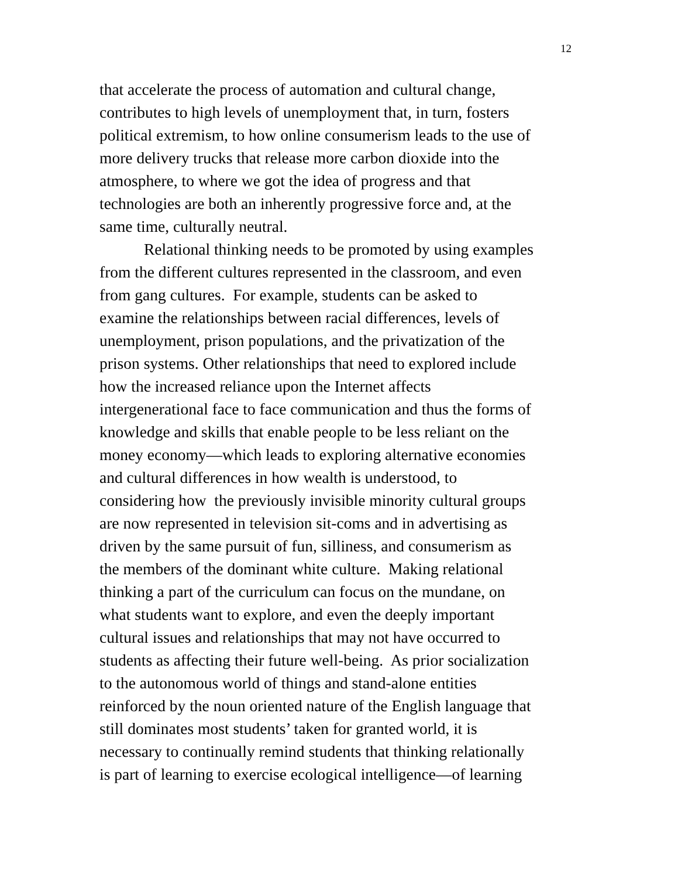12
that accelerate the process of automation and cultural change,
contributes to high levels of unemployment that, in turn, fosters
political extremism, to how online consumerism leads to the use of
more delivery trucks that release more carbon dioxide into the
atmosphere, to where we got the idea of progress and that
technologies are both an inherently progressive force and, at the
same time, culturally neutral.
Relational thinking needs to be promoted by using examples
from the different cultures represented in the classroom, and even
from gang cultures. For example, students can be asked to
examine the relationships between racial differences, levels of
unemployment, prison populations, and the privatization of the
prison systems. Other relationships that need to explored include
how the increased reliance upon the Internet affects
intergenerational face to face communication and thus the forms of
knowledge and skills that enable people to be less reliant on the
money economy—which leads to exploring alternative economies
and cultural differences in how wealth is understood, to
considering how the previously invisible minority cultural groups
are now represented in television sit-coms and in advertising as
driven by the same pursuit of fun, silliness, and consumerism as
the members of the dominant white culture. Making relational
thinking a part of the curriculum can focus on the mundane, on
what students want to explore, and even the deeply important
cultural issues and relationships that may not have occurred to
students as affecting their future well-being. As prior socialization
to the autonomous world of things and stand-alone entities
reinforced by the noun oriented nature of the English language that
still dominates most students’ taken for granted world, it is
necessary to continually remind students that thinking relationally
is part of learning to exercise ecological intelligence—of learning